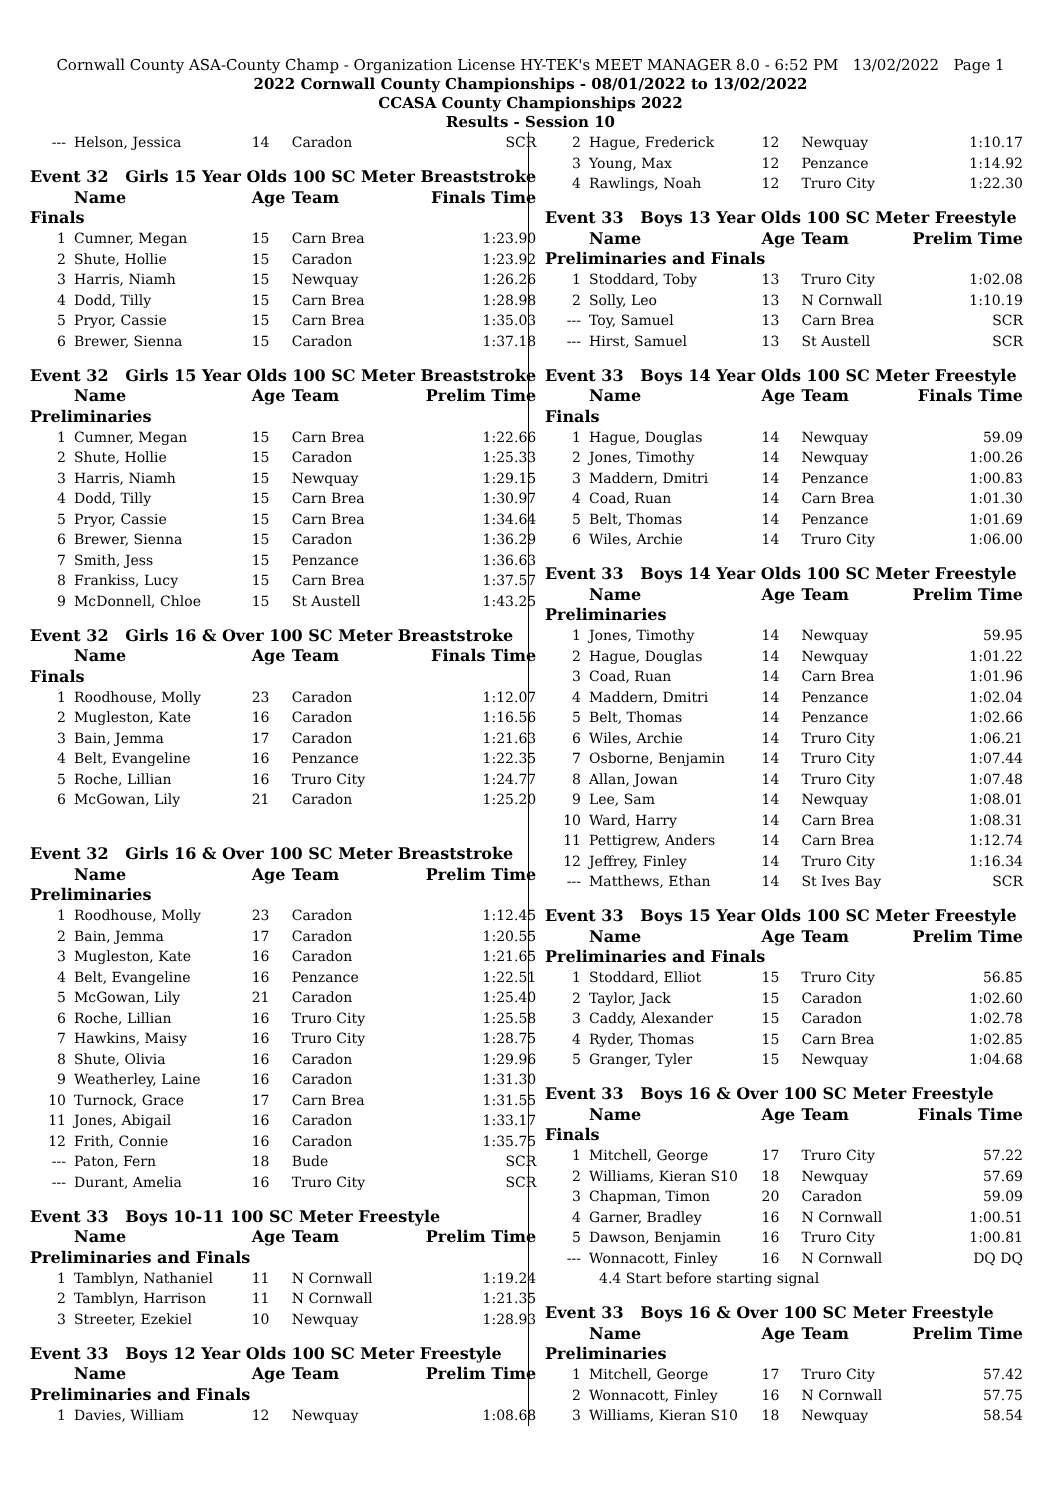Cornwall County ASA-County Champ - Organization License HY-TEK's MEET MANAGER 8.0 - 6:52 PM 13/02/2022 Page 1
2022 Cornwall County Championships - 08/01/2022 to 13/02/2022
CCASA County Championships 2022
Results - Session 10
| --- | Helson, Jessica | 14 | Caradon | SCR |
| Event 32 Girls 15 Year Olds 100 SC Meter Breaststroke | | | | |
| | Name | Age | Team | Finals Time |
| Finals | | | | |
| 1 | Cumner, Megan | 15 | Carn Brea | 1:23.90 |
| 2 | Shute, Hollie | 15 | Caradon | 1:23.92 |
| 3 | Harris, Niamh | 15 | Newquay | 1:26.26 |
| 4 | Dodd, Tilly | 15 | Carn Brea | 1:28.98 |
| 5 | Pryor, Cassie | 15 | Carn Brea | 1:35.03 |
| 6 | Brewer, Sienna | 15 | Caradon | 1:37.18 |
| Event 32 Girls 15 Year Olds 100 SC Meter Breaststroke | | | | |
| | Name | Age | Team | Prelim Time |
| Preliminaries | | | | |
| 1 | Cumner, Megan | 15 | Carn Brea | 1:22.66 |
| 2 | Shute, Hollie | 15 | Caradon | 1:25.33 |
| 3 | Harris, Niamh | 15 | Newquay | 1:29.15 |
| 4 | Dodd, Tilly | 15 | Carn Brea | 1:30.97 |
| 5 | Pryor, Cassie | 15 | Carn Brea | 1:34.64 |
| 6 | Brewer, Sienna | 15 | Caradon | 1:36.29 |
| 7 | Smith, Jess | 15 | Penzance | 1:36.63 |
| 8 | Frankiss, Lucy | 15 | Carn Brea | 1:37.57 |
| 9 | McDonnell, Chloe | 15 | St Austell | 1:43.25 |
| Event 32 Girls 16 & Over 100 SC Meter Breaststroke | | | | |
| | Name | Age | Team | Finals Time |
| Finals | | | | |
| 1 | Roodhouse, Molly | 23 | Caradon | 1:12.07 |
| 2 | Mugleston, Kate | 16 | Caradon | 1:16.56 |
| 3 | Bain, Jemma | 17 | Caradon | 1:21.63 |
| 4 | Belt, Evangeline | 16 | Penzance | 1:22.35 |
| 5 | Roche, Lillian | 16 | Truro City | 1:24.77 |
| 6 | McGowan, Lily | 21 | Caradon | 1:25.20 |
| Event 32 Girls 16 & Over 100 SC Meter Breaststroke | | | | |
| | Name | Age | Team | Prelim Time |
| Preliminaries | | | | |
| 1 | Roodhouse, Molly | 23 | Caradon | 1:12.45 |
| 2 | Bain, Jemma | 17 | Caradon | 1:20.55 |
| 3 | Mugleston, Kate | 16 | Caradon | 1:21.65 |
| 4 | Belt, Evangeline | 16 | Penzance | 1:22.51 |
| 5 | McGowan, Lily | 21 | Caradon | 1:25.40 |
| 6 | Roche, Lillian | 16 | Truro City | 1:25.58 |
| 7 | Hawkins, Maisy | 16 | Truro City | 1:28.75 |
| 8 | Shute, Olivia | 16 | Caradon | 1:29.96 |
| 9 | Weatherley, Laine | 16 | Caradon | 1:31.30 |
| 10 | Turnock, Grace | 17 | Carn Brea | 1:31.55 |
| 11 | Jones, Abigail | 16 | Caradon | 1:33.17 |
| 12 | Frith, Connie | 16 | Caradon | 1:35.75 |
| --- | Paton, Fern | 18 | Bude | SCR |
| --- | Durant, Amelia | 16 | Truro City | SCR |
| Event 33 Boys 10-11 100 SC Meter Freestyle | | | | |
| | Name | Age | Team | Prelim Time |
| Preliminaries and Finals | | | | |
| 1 | Tamblyn, Nathaniel | 11 | N Cornwall | 1:19.24 |
| 2 | Tamblyn, Harrison | 11 | N Cornwall | 1:21.35 |
| 3 | Streeter, Ezekiel | 10 | Newquay | 1:28.93 |
| Event 33 Boys 12 Year Olds 100 SC Meter Freestyle | | | | |
| | Name | Age | Team | Prelim Time |
| Preliminaries and Finals | | | | |
| 1 | Davies, William | 12 | Newquay | 1:08.68 |
| 2 | Hague, Frederick | 12 | Newquay | 1:10.17 |
| 3 | Young, Max | 12 | Penzance | 1:14.92 |
| 4 | Rawlings, Noah | 12 | Truro City | 1:22.30 |
| Event 33 Boys 13 Year Olds 100 SC Meter Freestyle | | | | |
| | Name | Age | Team | Prelim Time |
| Preliminaries and Finals | | | | |
| 1 | Stoddard, Toby | 13 | Truro City | 1:02.08 |
| 2 | Solly, Leo | 13 | N Cornwall | 1:10.19 |
| --- | Toy, Samuel | 13 | Carn Brea | SCR |
| --- | Hirst, Samuel | 13 | St Austell | SCR |
| Event 33 Boys 14 Year Olds 100 SC Meter Freestyle | | | | |
| | Name | Age | Team | Finals Time |
| Finals | | | | |
| 1 | Hague, Douglas | 14 | Newquay | 59.09 |
| 2 | Jones, Timothy | 14 | Newquay | 1:00.26 |
| 3 | Maddern, Dmitri | 14 | Penzance | 1:00.83 |
| 4 | Coad, Ruan | 14 | Carn Brea | 1:01.30 |
| 5 | Belt, Thomas | 14 | Penzance | 1:01.69 |
| 6 | Wiles, Archie | 14 | Truro City | 1:06.00 |
| Event 33 Boys 14 Year Olds 100 SC Meter Freestyle | | | | |
| | Name | Age | Team | Prelim Time |
| Preliminaries | | | | |
| 1 | Jones, Timothy | 14 | Newquay | 59.95 |
| 2 | Hague, Douglas | 14 | Newquay | 1:01.22 |
| 3 | Coad, Ruan | 14 | Carn Brea | 1:01.96 |
| 4 | Maddern, Dmitri | 14 | Penzance | 1:02.04 |
| 5 | Belt, Thomas | 14 | Penzance | 1:02.66 |
| 6 | Wiles, Archie | 14 | Truro City | 1:06.21 |
| 7 | Osborne, Benjamin | 14 | Truro City | 1:07.44 |
| 8 | Allan, Jowan | 14 | Truro City | 1:07.48 |
| 9 | Lee, Sam | 14 | Newquay | 1:08.01 |
| 10 | Ward, Harry | 14 | Carn Brea | 1:08.31 |
| 11 | Pettigrew, Anders | 14 | Carn Brea | 1:12.74 |
| 12 | Jeffrey, Finley | 14 | Truro City | 1:16.34 |
| --- | Matthews, Ethan | 14 | St Ives Bay | SCR |
| Event 33 Boys 15 Year Olds 100 SC Meter Freestyle | | | | |
| | Name | Age | Team | Prelim Time |
| Preliminaries and Finals | | | | |
| 1 | Stoddard, Elliot | 15 | Truro City | 56.85 |
| 2 | Taylor, Jack | 15 | Caradon | 1:02.60 |
| 3 | Caddy, Alexander | 15 | Caradon | 1:02.78 |
| 4 | Ryder, Thomas | 15 | Carn Brea | 1:02.85 |
| 5 | Granger, Tyler | 15 | Newquay | 1:04.68 |
| Event 33 Boys 16 & Over 100 SC Meter Freestyle | | | | |
| | Name | Age | Team | Finals Time |
| Finals | | | | |
| 1 | Mitchell, George | 17 | Truro City | 57.22 |
| 2 | Williams, Kieran S10 | 18 | Newquay | 57.69 |
| 3 | Chapman, Timon | 20 | Caradon | 59.09 |
| 4 | Garner, Bradley | 16 | N Cornwall | 1:00.51 |
| 5 | Dawson, Benjamin | 16 | Truro City | 1:00.81 |
| --- | Wonnacott, Finley | 16 | N Cornwall | DQ DQ |
| | 4.4 Start before starting signal | | | |
| Event 33 Boys 16 & Over 100 SC Meter Freestyle | | | | |
| | Name | Age | Team | Prelim Time |
| Preliminaries | | | | |
| 1 | Mitchell, George | 17 | Truro City | 57.42 |
| 2 | Wonnacott, Finley | 16 | N Cornwall | 57.75 |
| 3 | Williams, Kieran S10 | 18 | Newquay | 58.54 |